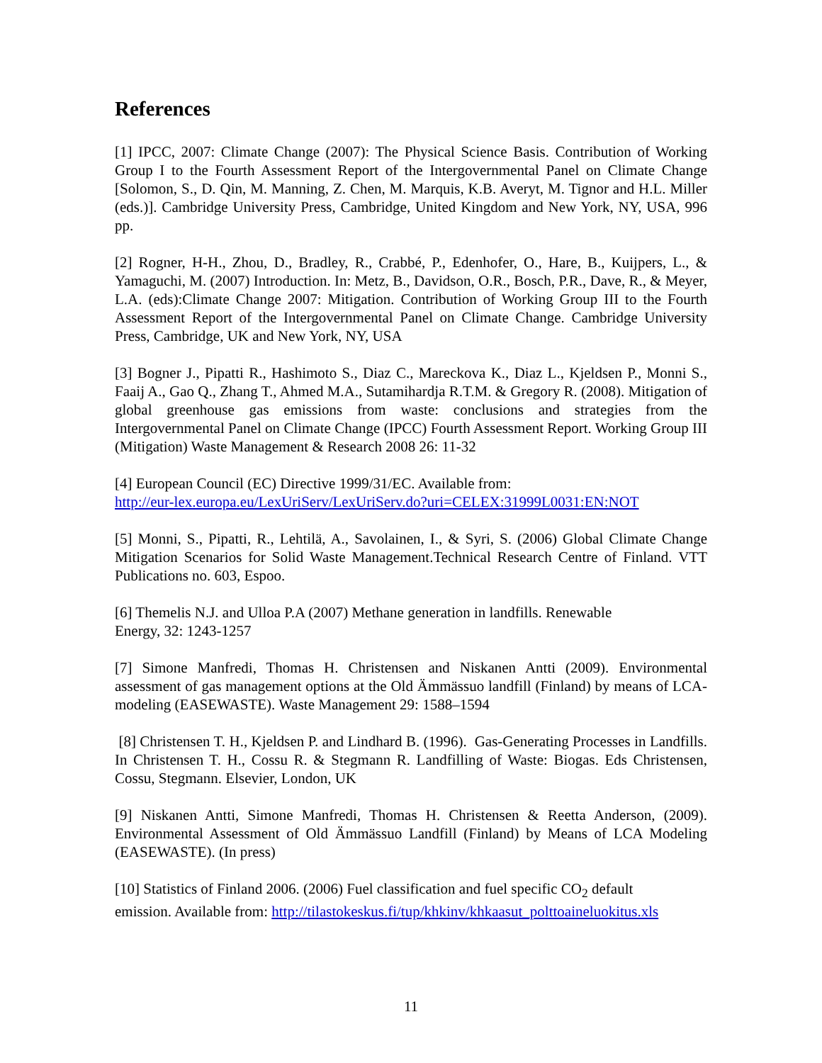References
[1] IPCC, 2007: Climate Change (2007): The Physical Science Basis. Contribution of Working Group I to the Fourth Assessment Report of the Intergovernmental Panel on Climate Change [Solomon, S., D. Qin, M. Manning, Z. Chen, M. Marquis, K.B. Averyt, M. Tignor and H.L. Miller (eds.)]. Cambridge University Press, Cambridge, United Kingdom and New York, NY, USA, 996 pp.
[2] Rogner, H-H., Zhou, D., Bradley, R., Crabbé, P., Edenhofer, O., Hare, B., Kuijpers, L., & Yamaguchi, M. (2007) Introduction. In: Metz, B., Davidson, O.R., Bosch, P.R., Dave, R., & Meyer, L.A. (eds):Climate Change 2007: Mitigation. Contribution of Working Group III to the Fourth Assessment Report of the Intergovernmental Panel on Climate Change. Cambridge University Press, Cambridge, UK and New York, NY, USA
[3] Bogner J., Pipatti R., Hashimoto S., Diaz C., Mareckova K., Diaz L., Kjeldsen P., Monni S., Faaij A., Gao Q., Zhang T., Ahmed M.A., Sutamihardja R.T.M. & Gregory R. (2008). Mitigation of global greenhouse gas emissions from waste: conclusions and strategies from the Intergovernmental Panel on Climate Change (IPCC) Fourth Assessment Report. Working Group III (Mitigation) Waste Management & Research 2008 26: 11-32
[4] European Council (EC) Directive 1999/31/EC. Available from:
http://eur-lex.europa.eu/LexUriServ/LexUriServ.do?uri=CELEX:31999L0031:EN:NOT
[5] Monni, S., Pipatti, R., Lehtilä, A., Savolainen, I., & Syri, S. (2006) Global Climate Change Mitigation Scenarios for Solid Waste Management.Technical Research Centre of Finland. VTT Publications no. 603, Espoo.
[6] Themelis N.J. and Ulloa P.A (2007) Methane generation in landfills. Renewable
Energy, 32: 1243-1257
[7] Simone Manfredi, Thomas H. Christensen and Niskanen Antti (2009). Environmental assessment of gas management options at the Old Ämmässuo landfill (Finland) by means of LCA-modeling (EASEWASTE). Waste Management 29: 1588–1594
[8] Christensen T. H., Kjeldsen P. and Lindhard B. (1996). Gas-Generating Processes in Landfills. In Christensen T. H., Cossu R. & Stegmann R. Landfilling of Waste: Biogas. Eds Christensen, Cossu, Stegmann. Elsevier, London, UK
[9] Niskanen Antti, Simone Manfredi, Thomas H. Christensen & Reetta Anderson, (2009). Environmental Assessment of Old Ämmässuo Landfill (Finland) by Means of LCA Modeling (EASEWASTE). (In press)
[10] Statistics of Finland 2006. (2006) Fuel classification and fuel specific CO<sub>2</sub> default
emission. Available from: http://tilastokeskus.fi/tup/khkinv/khkaasut_polttoaineluokitus.xls
11